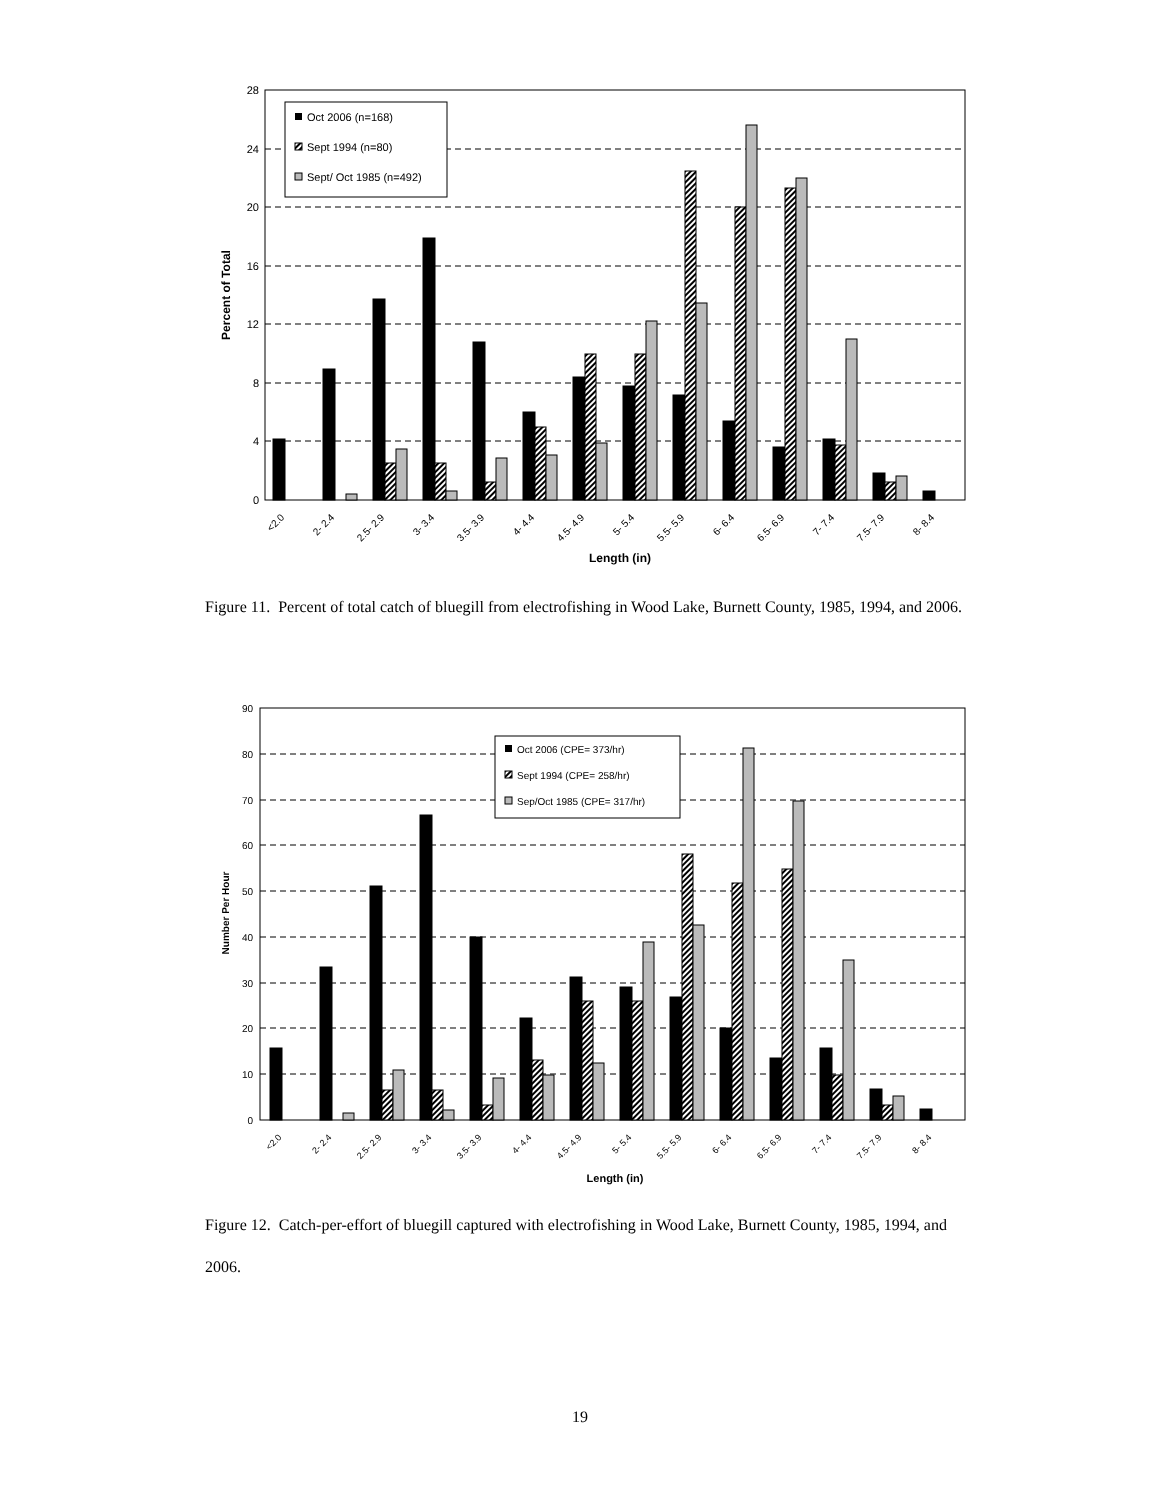0
4
8
12
16
20
24
28
Percent of Total
<2.0
2- 2.4
2.5- 2.9
3- 3.4
3.5- 3.9
4- 4.4
4.5- 4.9
5- 5.4
5.5- 5.9
6- 6.4
6.5- 6.9
7- 7.4
7.5- 7.9
8- 8.4
Length (in)
Oct 2006 (n=168)
Sept 1994 (n=80)
Sept/ Oct 1985 (n=492)
Figure 11. Percent of total catch of bluegill from electrofishing in Wood Lake, Burnett County, 1985, 1994, and 2006.
0
10
20
30
40
50
60
70
80
90
Number Per Hour
<2.0
2- 2.4
2.5- 2.9
3- 3.4
3.5- 3.9
4- 4.4
4.5- 4.9
5- 5.4
5.5- 5.9
6- 6.4
6.5- 6.9
7- 7.4
7.5- 7.9
8- 8.4
Length (in)
Oct 2006 (CPE= 373/hr)
Sept 1994 (CPE= 258/hr)
Sep/Oct 1985 (CPE= 317/hr)
Figure 12. Catch-per-effort of bluegill captured with electrofishing in Wood Lake, Burnett County, 1985, 1994, and 2006.
19